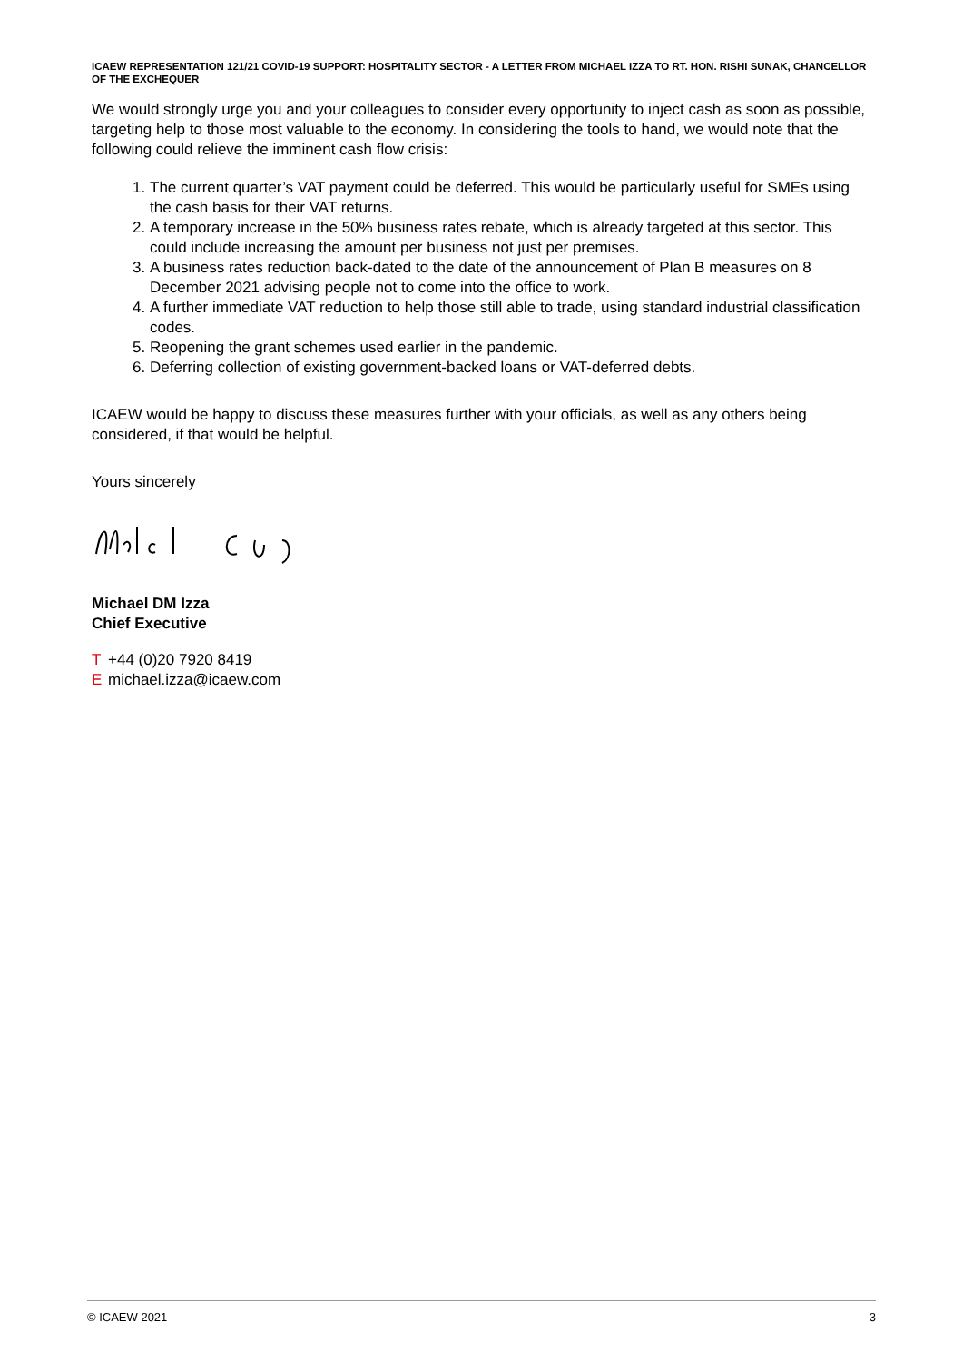ICAEW REPRESENTATION 121/21 COVID-19 SUPPORT: HOSPITALITY SECTOR - A LETTER FROM MICHAEL IZZA TO RT. HON. RISHI SUNAK, CHANCELLOR OF THE EXCHEQUER
We would strongly urge you and your colleagues to consider every opportunity to inject cash as soon as possible, targeting help to those most valuable to the economy. In considering the tools to hand, we would note that the following could relieve the imminent cash flow crisis:
1. The current quarter’s VAT payment could be deferred. This would be particularly useful for SMEs using the cash basis for their VAT returns.
2. A temporary increase in the 50% business rates rebate, which is already targeted at this sector. This could include increasing the amount per business not just per premises.
3. A business rates reduction back-dated to the date of the announcement of Plan B measures on 8 December 2021 advising people not to come into the office to work.
4. A further immediate VAT reduction to help those still able to trade, using standard industrial classification codes.
5. Reopening the grant schemes used earlier in the pandemic.
6. Deferring collection of existing government-backed loans or VAT-deferred debts.
ICAEW would be happy to discuss these measures further with your officials, as well as any others being considered, if that would be helpful.
Yours sincerely
Michael DM Izza
Chief Executive
T +44 (0)20 7920 8419
Emichael.izza@icaew.com
© ICAEW 2021 3